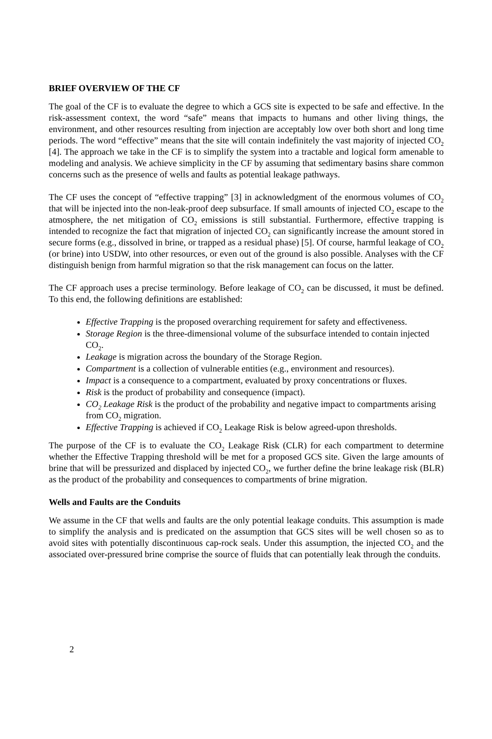BRIEF OVERVIEW OF THE CF
The goal of the CF is to evaluate the degree to which a GCS site is expected to be safe and effective. In the risk-assessment context, the word “safe” means that impacts to humans and other living things, the environment, and other resources resulting from injection are acceptably low over both short and long time periods. The word “effective” means that the site will contain indefinitely the vast majority of injected CO<sub>2</sub> [4]. The approach we take in the CF is to simplify the system into a tractable and logical form amenable to modeling and analysis. We achieve simplicity in the CF by assuming that sedimentary basins share common concerns such as the presence of wells and faults as potential leakage pathways.
The CF uses the concept of “effective trapping” [3] in acknowledgment of the enormous volumes of CO<sub>2</sub> that will be injected into the non-leak-proof deep subsurface. If small amounts of injected CO<sub>2</sub> escape to the atmosphere, the net mitigation of CO<sub>2</sub> emissions is still substantial. Furthermore, effective trapping is intended to recognize the fact that migration of injected CO<sub>2</sub> can significantly increase the amount stored in secure forms (e.g., dissolved in brine, or trapped as a residual phase) [5]. Of course, harmful leakage of CO<sub>2</sub> (or brine) into USDW, into other resources, or even out of the ground is also possible. Analyses with the CF distinguish benign from harmful migration so that the risk management can focus on the latter.
The CF approach uses a precise terminology. Before leakage of CO<sub>2</sub> can be discussed, it must be defined. To this end, the following definitions are established:
Effective Trapping is the proposed overarching requirement for safety and effectiveness.
Storage Region is the three-dimensional volume of the subsurface intended to contain injected CO<sub>2</sub>.
Leakage is migration across the boundary of the Storage Region.
Compartment is a collection of vulnerable entities (e.g., environment and resources).
Impact is a consequence to a compartment, evaluated by proxy concentrations or fluxes.
Risk is the product of probability and consequence (impact).
CO<sub>2</sub> Leakage Risk is the product of the probability and negative impact to compartments arising from CO<sub>2</sub> migration.
Effective Trapping is achieved if CO<sub>2</sub> Leakage Risk is below agreed-upon thresholds.
The purpose of the CF is to evaluate the CO<sub>2</sub> Leakage Risk (CLR) for each compartment to determine whether the Effective Trapping threshold will be met for a proposed GCS site. Given the large amounts of brine that will be pressurized and displaced by injected CO<sub>2</sub>, we further define the brine leakage risk (BLR) as the product of the probability and consequences to compartments of brine migration.
Wells and Faults are the Conduits
We assume in the CF that wells and faults are the only potential leakage conduits. This assumption is made to simplify the analysis and is predicated on the assumption that GCS sites will be well chosen so as to avoid sites with potentially discontinuous cap-rock seals. Under this assumption, the injected CO<sub>2</sub> and the associated over-pressured brine comprise the source of fluids that can potentially leak through the conduits.
2